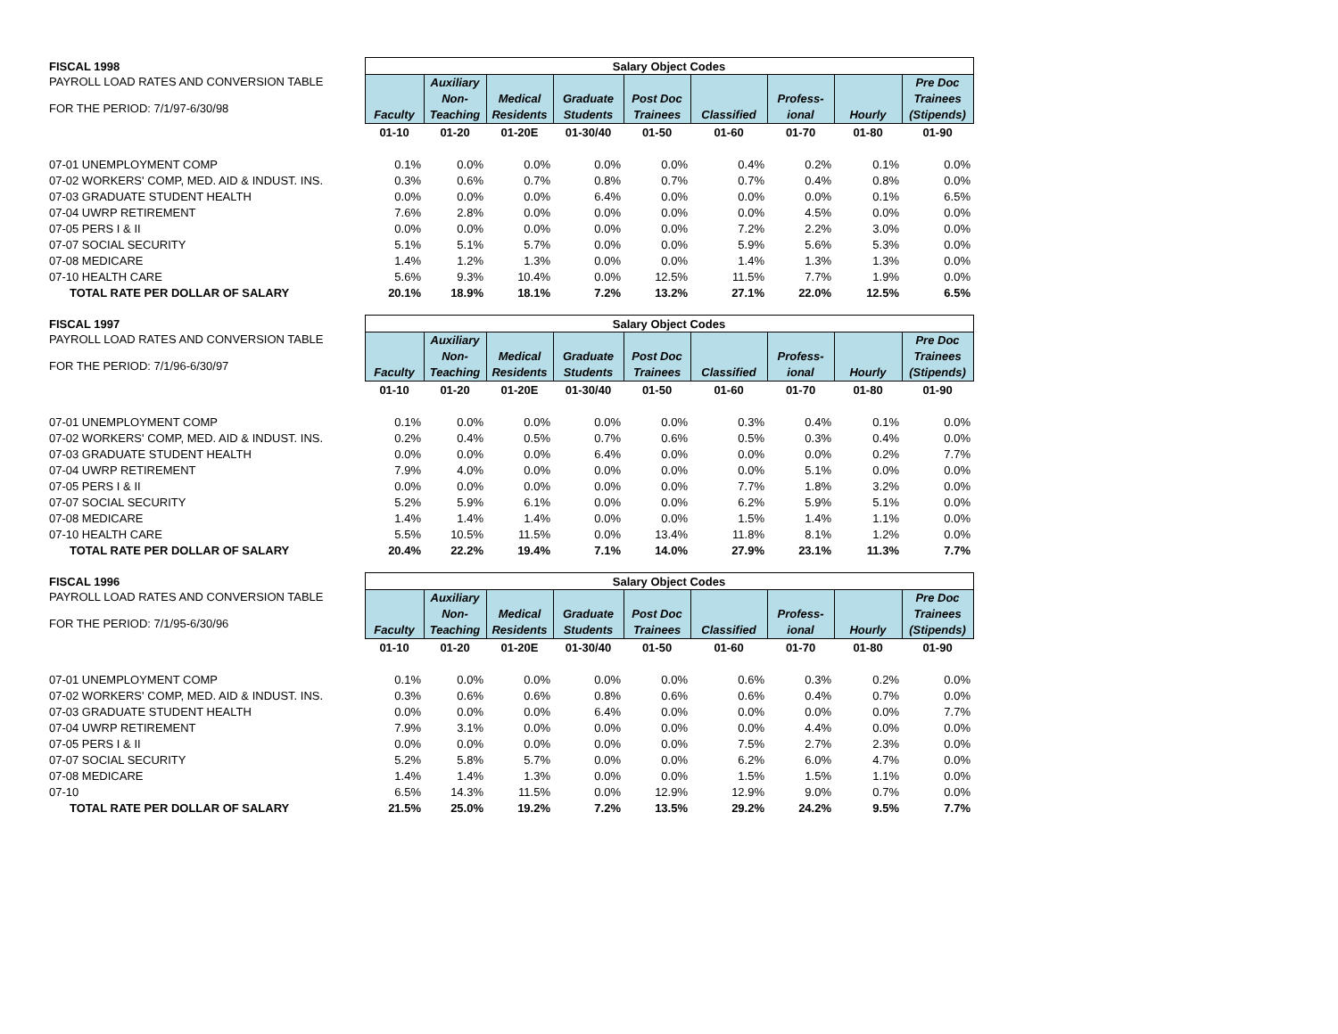| FISCAL 1998 | Salary Object Codes | | | | | | | | |
| PAYROLL LOAD RATES AND CONVERSION TABLE FOR THE PERIOD: 7/1/97-6/30/98 | Faculty | Auxiliary Non- Teaching | Medical Residents | Graduate Students | Post Doc Trainees | Classified | Profess- ional | Hourly | Pre Doc Trainees (Stipends) |
| | 01-10 | 01-20 | 01-20E | 01-30/40 | 01-50 | 01-60 | 01-70 | 01-80 | 01-90 |
| 07-01 UNEMPLOYMENT COMP | 0.1% | 0.0% | 0.0% | 0.0% | 0.0% | 0.4% | 0.2% | 0.1% | 0.0% |
| 07-02 WORKERS' COMP, MED. AID & INDUST. INS. | 0.3% | 0.6% | 0.7% | 0.8% | 0.7% | 0.7% | 0.4% | 0.8% | 0.0% |
| 07-03 GRADUATE STUDENT HEALTH | 0.0% | 0.0% | 0.0% | 6.4% | 0.0% | 0.0% | 0.0% | 0.1% | 6.5% |
| 07-04 UWRP RETIREMENT | 7.6% | 2.8% | 0.0% | 0.0% | 0.0% | 0.0% | 4.5% | 0.0% | 0.0% |
| 07-05 PERS I & II | 0.0% | 0.0% | 0.0% | 0.0% | 0.0% | 7.2% | 2.2% | 3.0% | 0.0% |
| 07-07 SOCIAL SECURITY | 5.1% | 5.1% | 5.7% | 0.0% | 0.0% | 5.9% | 5.6% | 5.3% | 0.0% |
| 07-08 MEDICARE | 1.4% | 1.2% | 1.3% | 0.0% | 0.0% | 1.4% | 1.3% | 1.3% | 0.0% |
| 07-10 HEALTH CARE | 5.6% | 9.3% | 10.4% | 0.0% | 12.5% | 11.5% | 7.7% | 1.9% | 0.0% |
| TOTAL RATE PER DOLLAR OF SALARY | 20.1% | 18.9% | 18.1% | 7.2% | 13.2% | 27.1% | 22.0% | 12.5% | 6.5% |
| FISCAL 1997 | Salary Object Codes | | | | | | | | |
| PAYROLL LOAD RATES AND CONVERSION TABLE FOR THE PERIOD: 7/1/96-6/30/97 | Faculty | Auxiliary Non- Teaching | Medical Residents | Graduate Students | Post Doc Trainees | Classified | Profess- ional | Hourly | Pre Doc Trainees (Stipends) |
| | 01-10 | 01-20 | 01-20E | 01-30/40 | 01-50 | 01-60 | 01-70 | 01-80 | 01-90 |
| 07-01 UNEMPLOYMENT COMP | 0.1% | 0.0% | 0.0% | 0.0% | 0.0% | 0.3% | 0.4% | 0.1% | 0.0% |
| 07-02 WORKERS' COMP, MED. AID & INDUST. INS. | 0.2% | 0.4% | 0.5% | 0.7% | 0.6% | 0.5% | 0.3% | 0.4% | 0.0% |
| 07-03 GRADUATE STUDENT HEALTH | 0.0% | 0.0% | 0.0% | 6.4% | 0.0% | 0.0% | 0.0% | 0.2% | 7.7% |
| 07-04 UWRP RETIREMENT | 7.9% | 4.0% | 0.0% | 0.0% | 0.0% | 0.0% | 5.1% | 0.0% | 0.0% |
| 07-05 PERS I & II | 0.0% | 0.0% | 0.0% | 0.0% | 0.0% | 7.7% | 1.8% | 3.2% | 0.0% |
| 07-07 SOCIAL SECURITY | 5.2% | 5.9% | 6.1% | 0.0% | 0.0% | 6.2% | 5.9% | 5.1% | 0.0% |
| 07-08 MEDICARE | 1.4% | 1.4% | 1.4% | 0.0% | 0.0% | 1.5% | 1.4% | 1.1% | 0.0% |
| 07-10 HEALTH CARE | 5.5% | 10.5% | 11.5% | 0.0% | 13.4% | 11.8% | 8.1% | 1.2% | 0.0% |
| TOTAL RATE PER DOLLAR OF SALARY | 20.4% | 22.2% | 19.4% | 7.1% | 14.0% | 27.9% | 23.1% | 11.3% | 7.7% |
| FISCAL 1996 | Salary Object Codes | | | | | | | | |
| PAYROLL LOAD RATES AND CONVERSION TABLE FOR THE PERIOD: 7/1/95-6/30/96 | Faculty | Auxiliary Non- Teaching | Medical Residents | Graduate Students | Post Doc Trainees | Classified | Profess- ional | Hourly | Pre Doc Trainees (Stipends) |
| | 01-10 | 01-20 | 01-20E | 01-30/40 | 01-50 | 01-60 | 01-70 | 01-80 | 01-90 |
| 07-01 UNEMPLOYMENT COMP | 0.1% | 0.0% | 0.0% | 0.0% | 0.0% | 0.6% | 0.3% | 0.2% | 0.0% |
| 07-02 WORKERS' COMP, MED. AID & INDUST. INS. | 0.3% | 0.6% | 0.6% | 0.8% | 0.6% | 0.6% | 0.4% | 0.7% | 0.0% |
| 07-03 GRADUATE STUDENT HEALTH | 0.0% | 0.0% | 0.0% | 6.4% | 0.0% | 0.0% | 0.0% | 0.0% | 7.7% |
| 07-04 UWRP RETIREMENT | 7.9% | 3.1% | 0.0% | 0.0% | 0.0% | 0.0% | 4.4% | 0.0% | 0.0% |
| 07-05 PERS I & II | 0.0% | 0.0% | 0.0% | 0.0% | 0.0% | 7.5% | 2.7% | 2.3% | 0.0% |
| 07-07 SOCIAL SECURITY | 5.2% | 5.8% | 5.7% | 0.0% | 0.0% | 6.2% | 6.0% | 4.7% | 0.0% |
| 07-08 MEDICARE | 1.4% | 1.4% | 1.3% | 0.0% | 0.0% | 1.5% | 1.5% | 1.1% | 0.0% |
| 07-10 | 6.5% | 14.3% | 11.5% | 0.0% | 12.9% | 12.9% | 9.0% | 0.7% | 0.0% |
| TOTAL RATE PER DOLLAR OF SALARY | 21.5% | 25.0% | 19.2% | 7.2% | 13.5% | 29.2% | 24.2% | 9.5% | 7.7% |